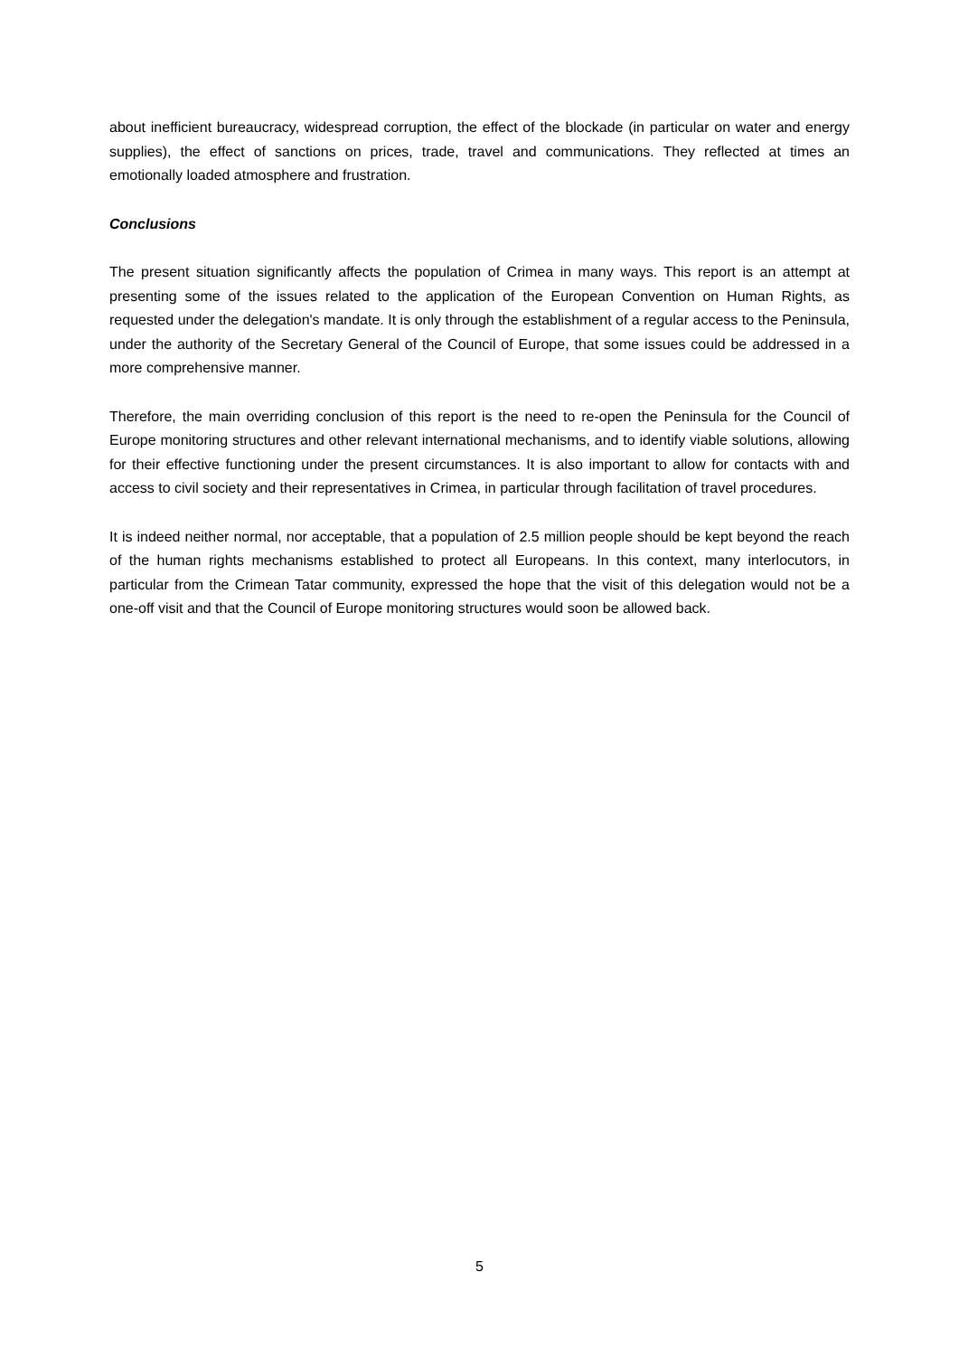about inefficient bureaucracy, widespread corruption, the effect of the blockade (in particular on water and energy supplies), the effect of sanctions on prices, trade, travel and communications. They reflected at times an emotionally loaded atmosphere and frustration.
Conclusions
The present situation significantly affects the population of Crimea in many ways. This report is an attempt at presenting some of the issues related to the application of the European Convention on Human Rights, as requested under the delegation's mandate. It is only through the establishment of a regular access to the Peninsula, under the authority of the Secretary General of the Council of Europe, that some issues could be addressed in a more comprehensive manner.
Therefore, the main overriding conclusion of this report is the need to re-open the Peninsula for the Council of Europe monitoring structures and other relevant international mechanisms, and to identify viable solutions, allowing for their effective functioning under the present circumstances. It is also important to allow for contacts with and access to civil society and their representatives in Crimea, in particular through facilitation of travel procedures.
It is indeed neither normal, nor acceptable, that a population of 2.5 million people should be kept beyond the reach of the human rights mechanisms established to protect all Europeans. In this context, many interlocutors, in particular from the Crimean Tatar community, expressed the hope that the visit of this delegation would not be a one-off visit and that the Council of Europe monitoring structures would soon be allowed back.
5